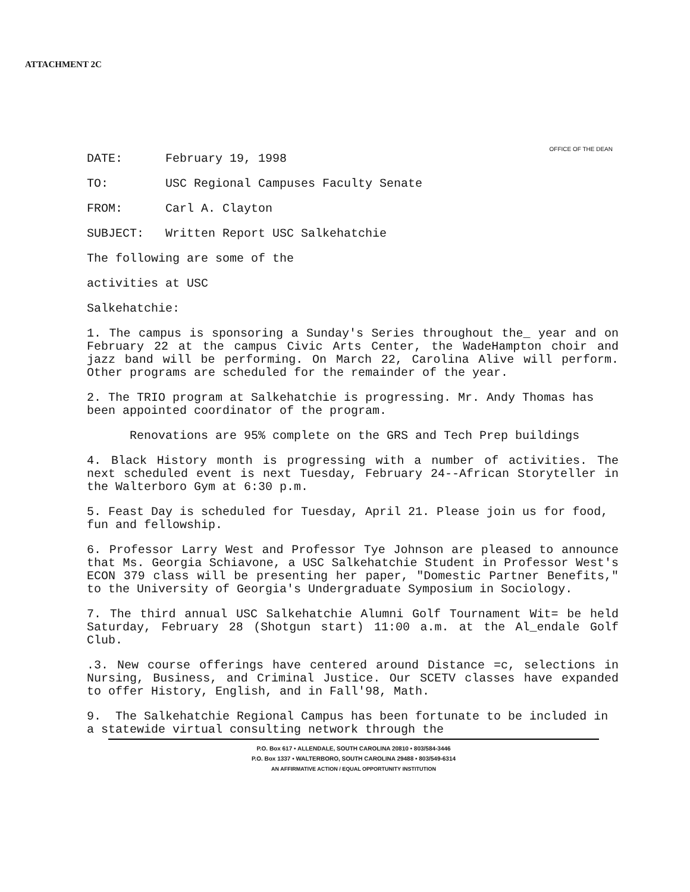ATTACHMENT 2C
OFFICE OF THE DEAN
DATE: February 19, 1998
TO: USC Regional Campuses Faculty Senate
FROM: Carl A. Clayton
SUBJECT: Written Report USC Salkehatchie
The following are some of the
activities at USC
Salkehatchie:
1. The campus is sponsoring a Sunday's Series throughout the_ year and on February 22 at the campus Civic Arts Center, the WadeHampton choir and jazz band will be performing. On March 22, Carolina Alive will perform. Other programs are scheduled for the remainder of the year.
2. The TRIO program at Salkehatchie is progressing. Mr. Andy Thomas has been appointed coordinator of the program.
Renovations are 95% complete on the GRS and Tech Prep buildings
4. Black History month is progressing with a number of activities. The next scheduled event is next Tuesday, February 24--African Storyteller in the Walterboro Gym at 6:30 p.m.
5. Feast Day is scheduled for Tuesday, April 21. Please join us for food, fun and fellowship.
6. Professor Larry West and Professor Tye Johnson are pleased to announce that Ms. Georgia Schiavone, a USC Salkehatchie Student in Professor West's ECON 379 class will be presenting her paper, "Domestic Partner Benefits," to the University of Georgia's Undergraduate Symposium in Sociology.
7. The third annual USC Salkehatchie Alumni Golf Tournament Wit= be held Saturday, February 28 (Shotgun start) 11:00 a.m. at the Al_endale Golf Club.
.3. New course offerings have centered around Distance =c, selections in Nursing, Business, and Criminal Justice. Our SCETV classes have expanded to offer History, English, and in Fall'98, Math.
9. The Salkehatchie Regional Campus has been fortunate to be included in a statewide virtual consulting network through the
P.O. Box 617 • ALLENDALE, SOUTH CAROLINA 20810 • 803/584-3446
P.O. Box 1337 • WALTERBORO, SOUTH CAROLINA 29488 • 803/549-6314
AN AFFIRMATIVE ACTION / EQUAL OPPORTUNITY INSTITUTION